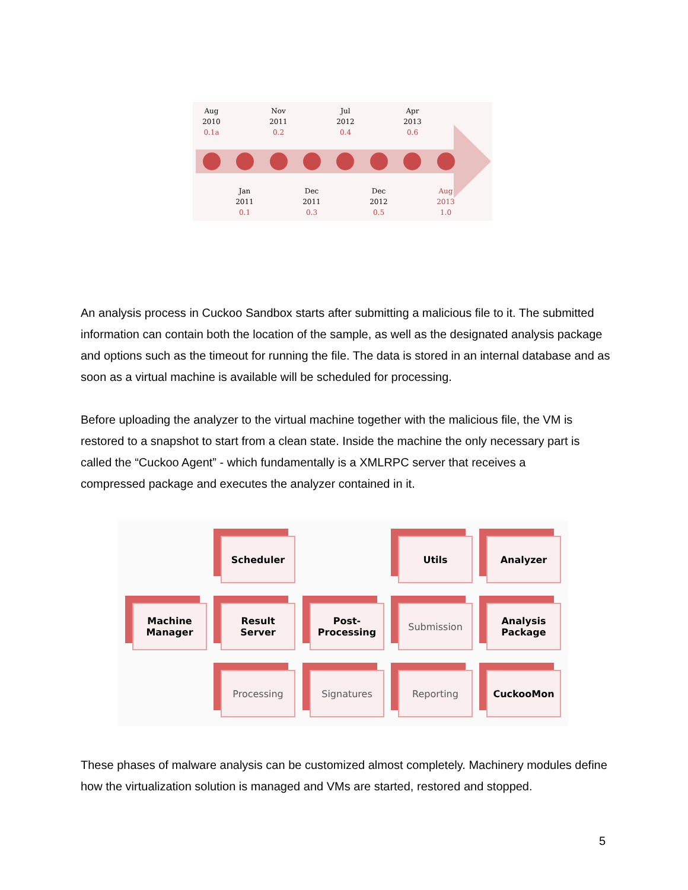Aug
2010
0.1a
Nov
2011
0.2
Jul
2012
0.4
Apr
2013
0.6
Jan
2011
0.1
Dec
2011
0.3
Dec
2012
0.5
Aug
2013
1.0
An analysis process in Cuckoo Sandbox starts after submitting a malicious file to it. The submitted information can contain both the location of the sample, as well as the designated analysis package and options such as the timeout for running the file. The data is stored in an internal database and as soon as a virtual machine is available will be scheduled for processing.
Before uploading the analyzer to the virtual machine together with the malicious file, the VM is restored to a snapshot to start from a clean state. Inside the machine the only necessary part is called the “Cuckoo Agent” - which fundamentally is a XMLRPC server that receives a compressed package and executes the analyzer contained in it.
Scheduler Utils Analyzer
Machine
Manager
Result
Server
Post-
Processing
Submission
Analysis
Package
Processing Signatures Reporting CuckooMon
These phases of malware analysis can be customized almost completely. Machinery modules define how the virtualization solution is managed and VMs are started, restored and stopped.
5